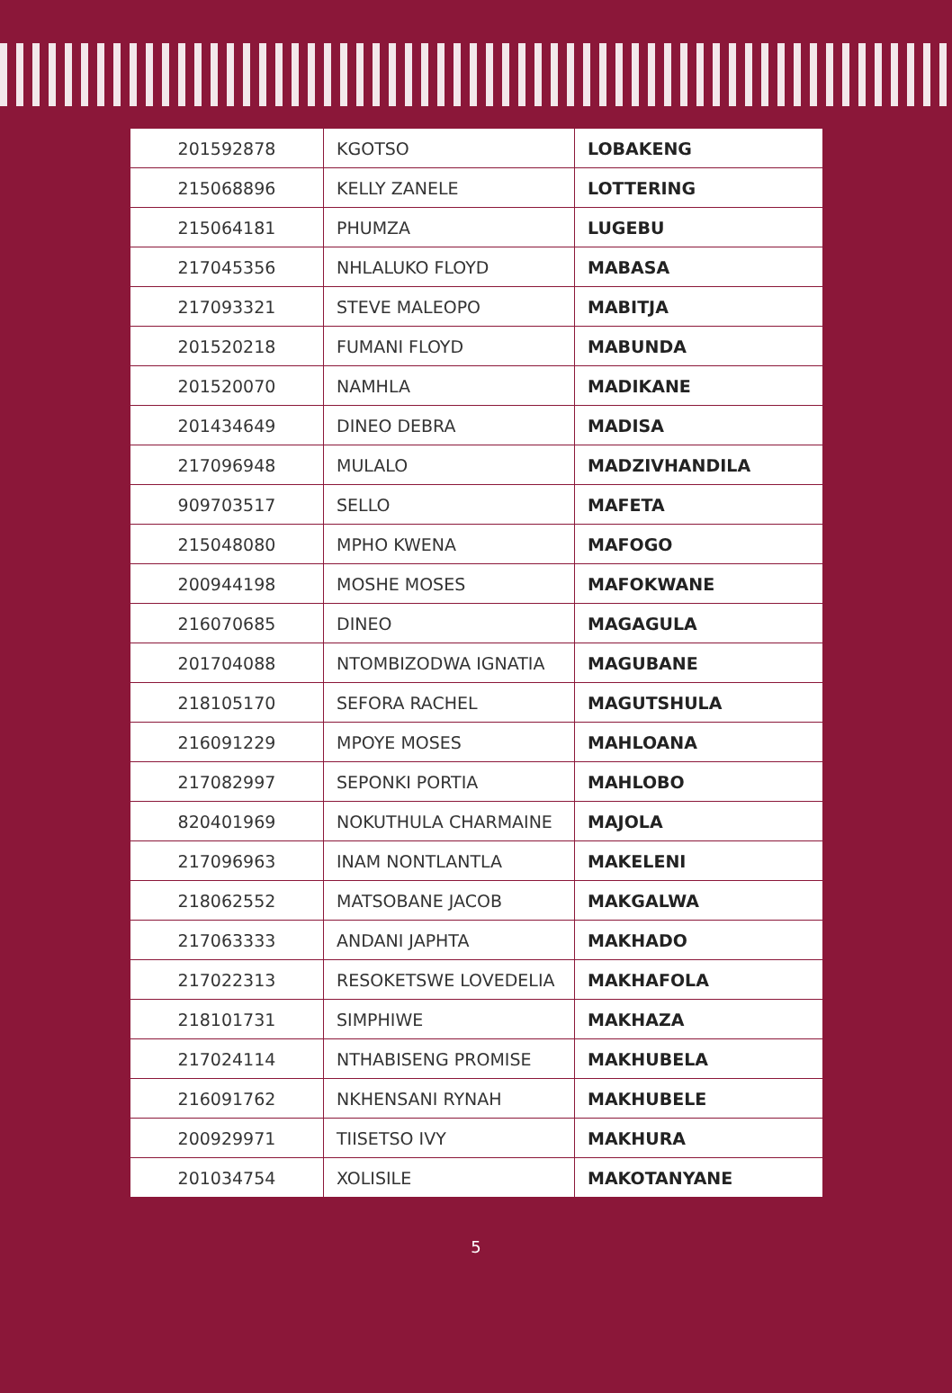| 201592878 | KGOTSO | LOBAKENG |
| 215068896 | KELLY ZANELE | LOTTERING |
| 215064181 | PHUMZA | LUGEBU |
| 217045356 | NHLALUKO FLOYD | MABASA |
| 217093321 | STEVE MALEOPO | MABITJA |
| 201520218 | FUMANI FLOYD | MABUNDA |
| 201520070 | NAMHLA | MADIKANE |
| 201434649 | DINEO DEBRA | MADISA |
| 217096948 | MULALO | MADZIVHANDILA |
| 909703517 | SELLO | MAFETA |
| 215048080 | MPHO KWENA | MAFOGO |
| 200944198 | MOSHE MOSES | MAFOKWANE |
| 216070685 | DINEO | MAGAGULA |
| 201704088 | NTOMBIZODWA IGNATIA | MAGUBANE |
| 218105170 | SEFORA RACHEL | MAGUTSHULA |
| 216091229 | MPOYE MOSES | MAHLOANA |
| 217082997 | SEPONKI PORTIA | MAHLOBO |
| 820401969 | NOKUTHULA CHARMAINE | MAJOLA |
| 217096963 | INAM NONTLANTLA | MAKELENI |
| 218062552 | MATSOBANE JACOB | MAKGALWA |
| 217063333 | ANDANI JAPHTA | MAKHADO |
| 217022313 | RESOKETSWE LOVEDELIA | MAKHAFOLA |
| 218101731 | SIMPHIWE | MAKHAZA |
| 217024114 | NTHABISENG PROMISE | MAKHUBELA |
| 216091762 | NKHENSANI RYNAH | MAKHUBELE |
| 200929971 | TIISETSO IVY | MAKHURA |
| 201034754 | XOLISILE | MAKOTANYANE |
5